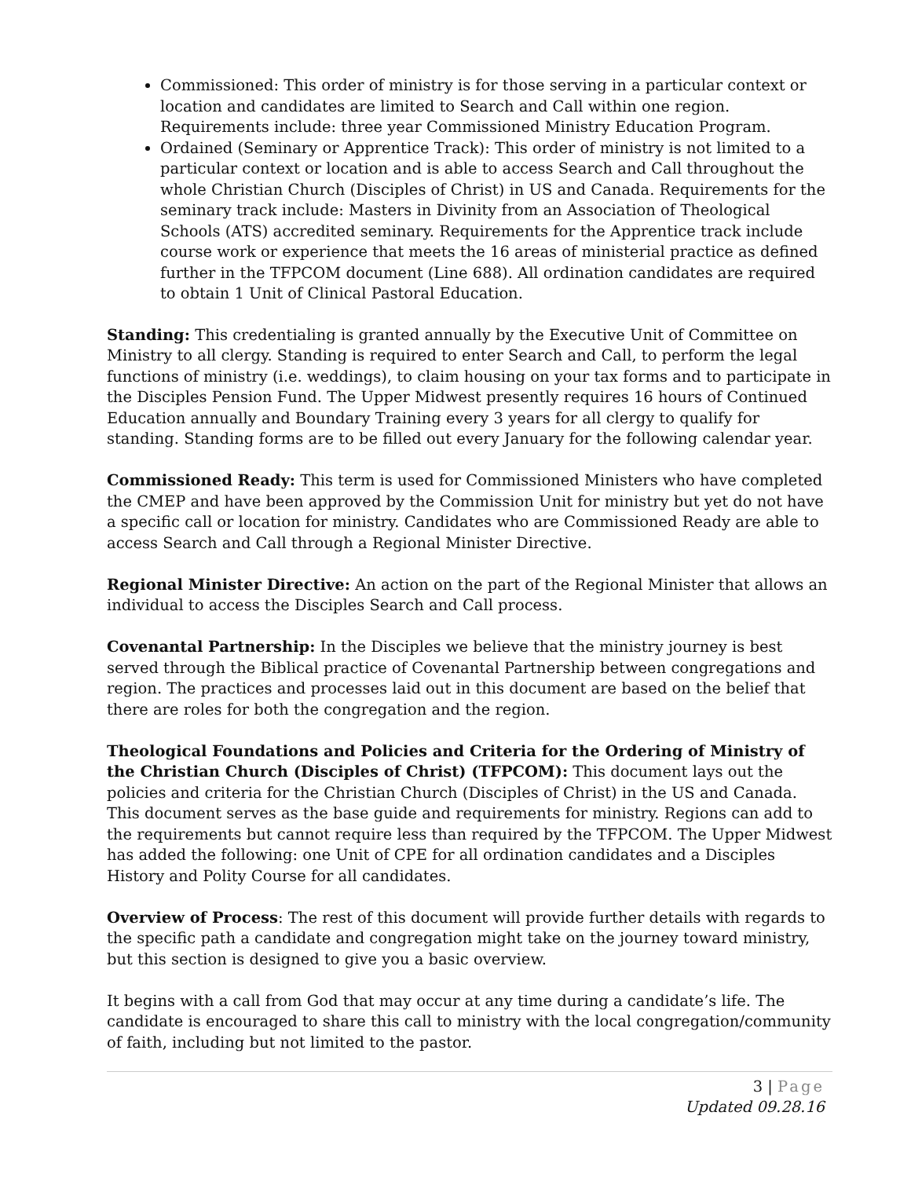Commissioned: This order of ministry is for those serving in a particular context or location and candidates are limited to Search and Call within one region. Requirements include: three year Commissioned Ministry Education Program.
Ordained (Seminary or Apprentice Track): This order of ministry is not limited to a particular context or location and is able to access Search and Call throughout the whole Christian Church (Disciples of Christ) in US and Canada. Requirements for the seminary track include: Masters in Divinity from an Association of Theological Schools (ATS) accredited seminary. Requirements for the Apprentice track include course work or experience that meets the 16 areas of ministerial practice as defined further in the TFPCOM document (Line 688). All ordination candidates are required to obtain 1 Unit of Clinical Pastoral Education.
Standing: This credentialing is granted annually by the Executive Unit of Committee on Ministry to all clergy. Standing is required to enter Search and Call, to perform the legal functions of ministry (i.e. weddings), to claim housing on your tax forms and to participate in the Disciples Pension Fund. The Upper Midwest presently requires 16 hours of Continued Education annually and Boundary Training every 3 years for all clergy to qualify for standing. Standing forms are to be filled out every January for the following calendar year.
Commissioned Ready: This term is used for Commissioned Ministers who have completed the CMEP and have been approved by the Commission Unit for ministry but yet do not have a specific call or location for ministry. Candidates who are Commissioned Ready are able to access Search and Call through a Regional Minister Directive.
Regional Minister Directive: An action on the part of the Regional Minister that allows an individual to access the Disciples Search and Call process.
Covenantal Partnership: In the Disciples we believe that the ministry journey is best served through the Biblical practice of Covenantal Partnership between congregations and region. The practices and processes laid out in this document are based on the belief that there are roles for both the congregation and the region.
Theological Foundations and Policies and Criteria for the Ordering of Ministry of the Christian Church (Disciples of Christ) (TFPCOM): This document lays out the policies and criteria for the Christian Church (Disciples of Christ) in the US and Canada. This document serves as the base guide and requirements for ministry. Regions can add to the requirements but cannot require less than required by the TFPCOM. The Upper Midwest has added the following: one Unit of CPE for all ordination candidates and a Disciples History and Polity Course for all candidates.
Overview of Process: The rest of this document will provide further details with regards to the specific path a candidate and congregation might take on the journey toward ministry, but this section is designed to give you a basic overview.
It begins with a call from God that may occur at any time during a candidate’s life. The candidate is encouraged to share this call to ministry with the local congregation/community of faith, including but not limited to the pastor.
3 | Page
Updated 09.28.16